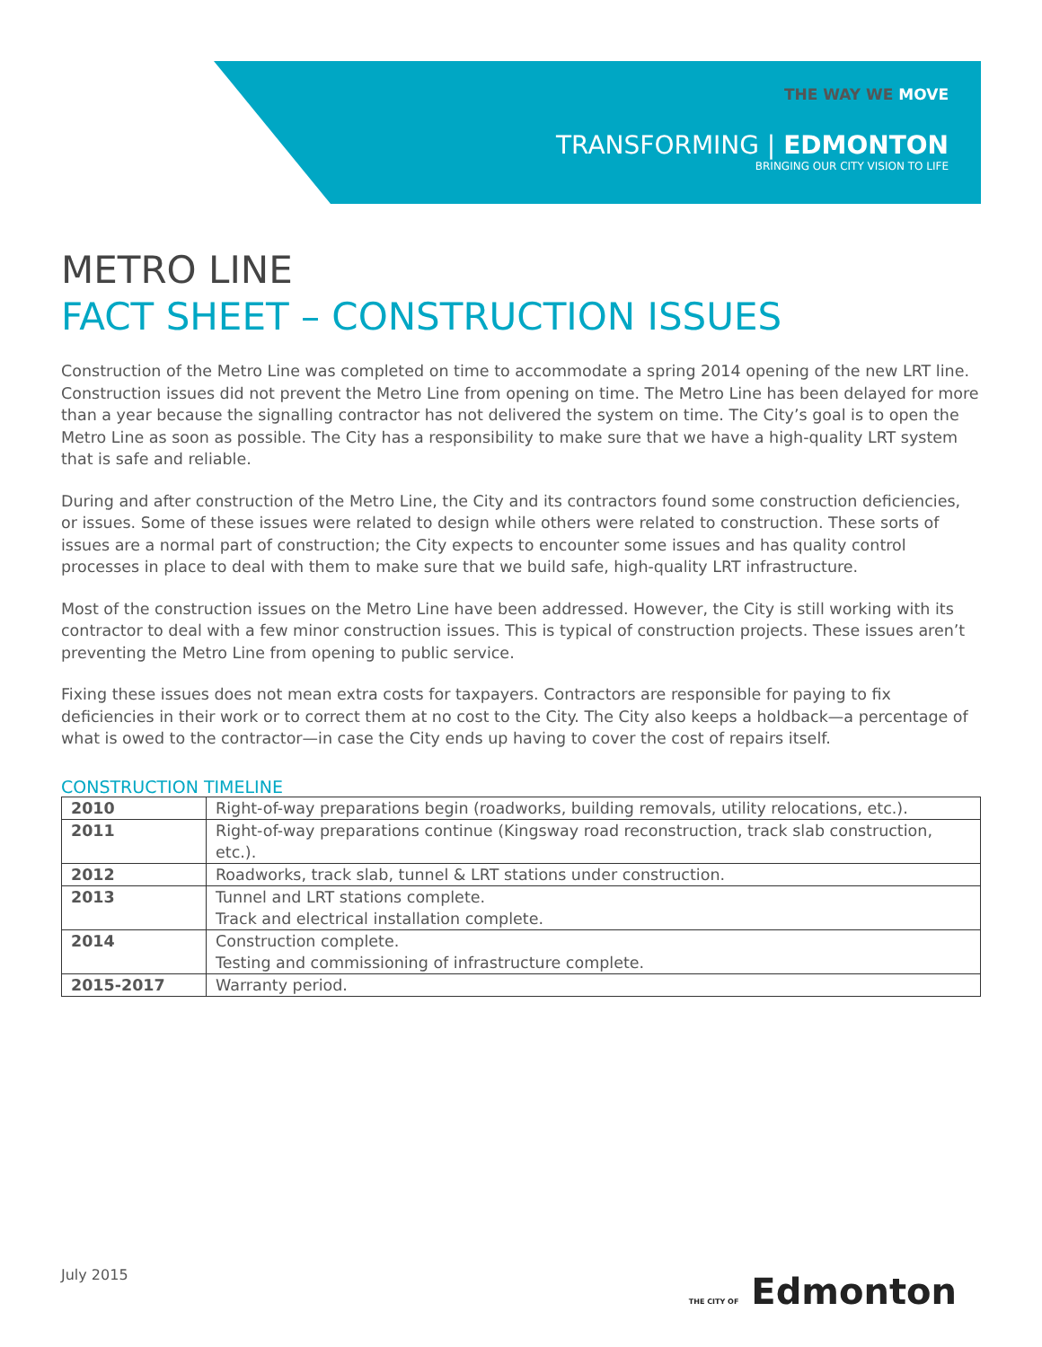THE WAY WE MOVE
TRANSFORMING | EDMONTON
BRINGING OUR CITY VISION TO LIFE
METRO LINE
FACT SHEET – CONSTRUCTION ISSUES
Construction of the Metro Line was completed on time to accommodate a spring 2014 opening of the new LRT line. Construction issues did not prevent the Metro Line from opening on time. The Metro Line has been delayed for more than a year because the signalling contractor has not delivered the system on time. The City’s goal is to open the Metro Line as soon as possible. The City has a responsibility to make sure that we have a high-quality LRT system that is safe and reliable.
During and after construction of the Metro Line, the City and its contractors found some construction deficiencies, or issues. Some of these issues were related to design while others were related to construction. These sorts of issues are a normal part of construction; the City expects to encounter some issues and has quality control processes in place to deal with them to make sure that we build safe, high-quality LRT infrastructure.
Most of the construction issues on the Metro Line have been addressed. However, the City is still working with its contractor to deal with a few minor construction issues. This is typical of construction projects. These issues aren’t preventing the Metro Line from opening to public service.
Fixing these issues does not mean extra costs for taxpayers. Contractors are responsible for paying to fix deficiencies in their work or to correct them at no cost to the City. The City also keeps a holdback—a percentage of what is owed to the contractor—in case the City ends up having to cover the cost of repairs itself.
CONSTRUCTION TIMELINE
| 2010 | Right-of-way preparations begin (roadworks, building removals, utility relocations, etc.). |
| 2011 | Right-of-way preparations continue (Kingsway road reconstruction, track slab construction, etc.). |
| 2012 | Roadworks, track slab, tunnel & LRT stations under construction. |
| 2013 | Tunnel and LRT stations complete. Track and electrical installation complete. |
| 2014 | Construction complete. Testing and commissioning of infrastructure complete. |
| 2015-2017 | Warranty period. |
July 2015 THE CITY OF Edmonton